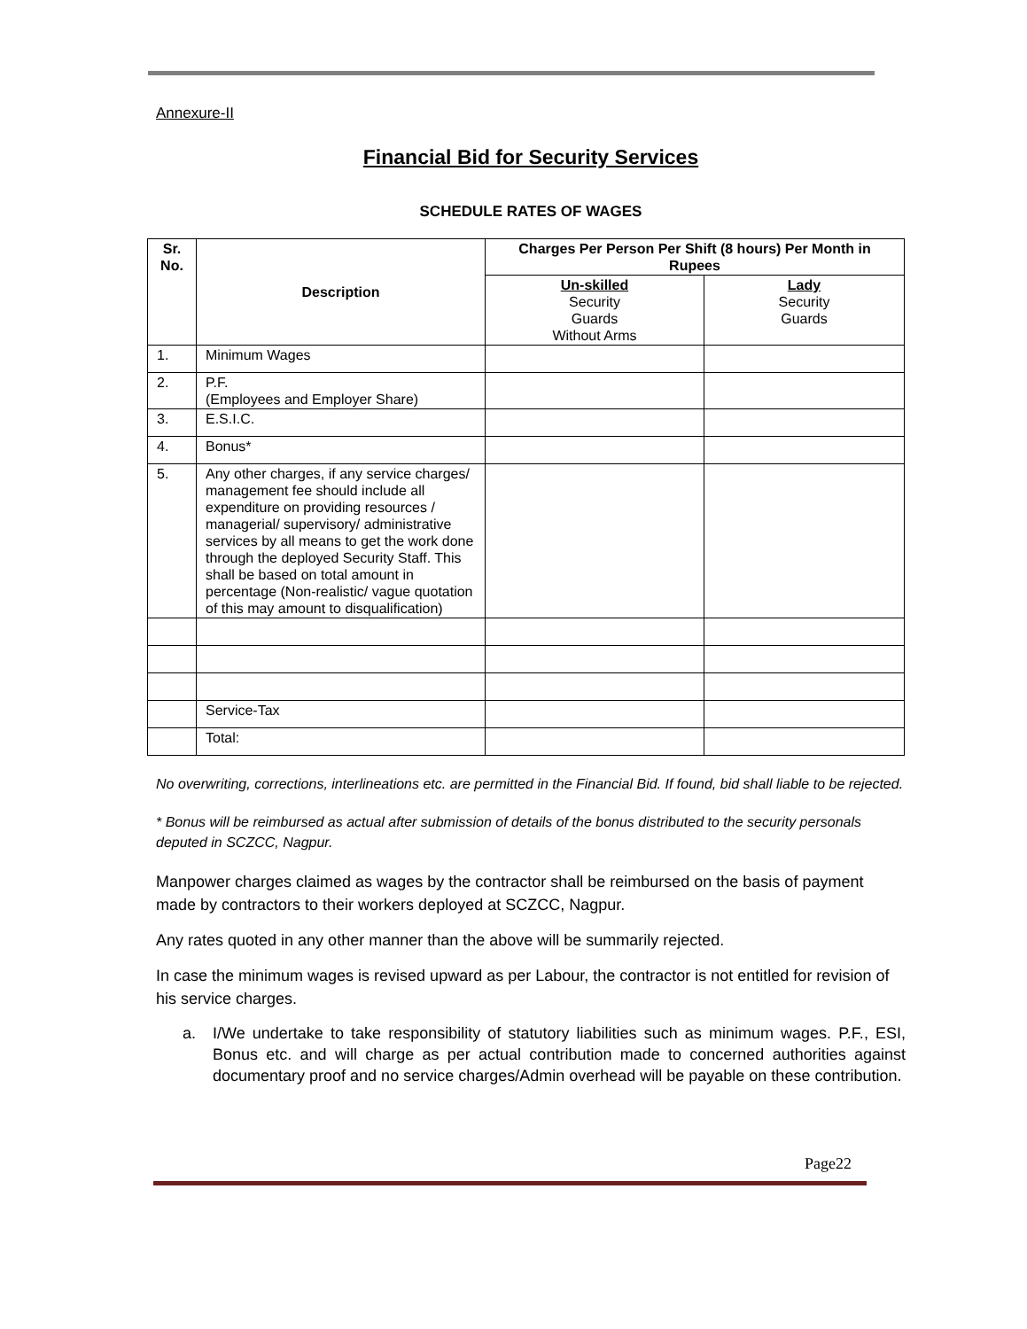Annexure-II
Financial Bid for Security Services
SCHEDULE RATES OF WAGES
| Sr. No. | Description | Charges Per Person Per Shift (8 hours) Per Month in Rupees | |
| --- | --- | --- | --- |
| | | Un-skilled Security Guards Without Arms | Lady Security Guards |
| 1. | Minimum Wages | | |
| 2. | P.F. (Employees and Employer Share) | | |
| 3. | E.S.I.C. | | |
| 4. | Bonus* | | |
| 5. | Any other charges, if any service charges/ management fee should include all expenditure on providing resources / managerial/ supervisory/ administrative services by all means to get the work done through the deployed Security Staff. This shall be based on total amount in percentage (Non-realistic/ vague quotation of this may amount to disqualification) | | |
| | Service-Tax | | |
| | Total: | | |
No overwriting, corrections, interlineations etc. are permitted in the Financial Bid. If found, bid shall liable to be rejected.
* Bonus will be reimbursed as actual after submission of details of the bonus distributed to the security personals deputed in SCZCC, Nagpur.
Manpower charges claimed as wages by the contractor shall be reimbursed on the basis of payment made by contractors to their workers deployed at SCZCC, Nagpur.
Any rates quoted in any other manner than the above will be summarily rejected.
In case the minimum wages is revised upward as per Labour, the contractor is not entitled for revision of his service charges.
a. I/We undertake to take responsibility of statutory liabilities such as minimum wages. P.F., ESI, Bonus etc. and will charge as per actual contribution made to concerned authorities against documentary proof and no service charges/Admin overhead will be payable on these contribution.
Page22